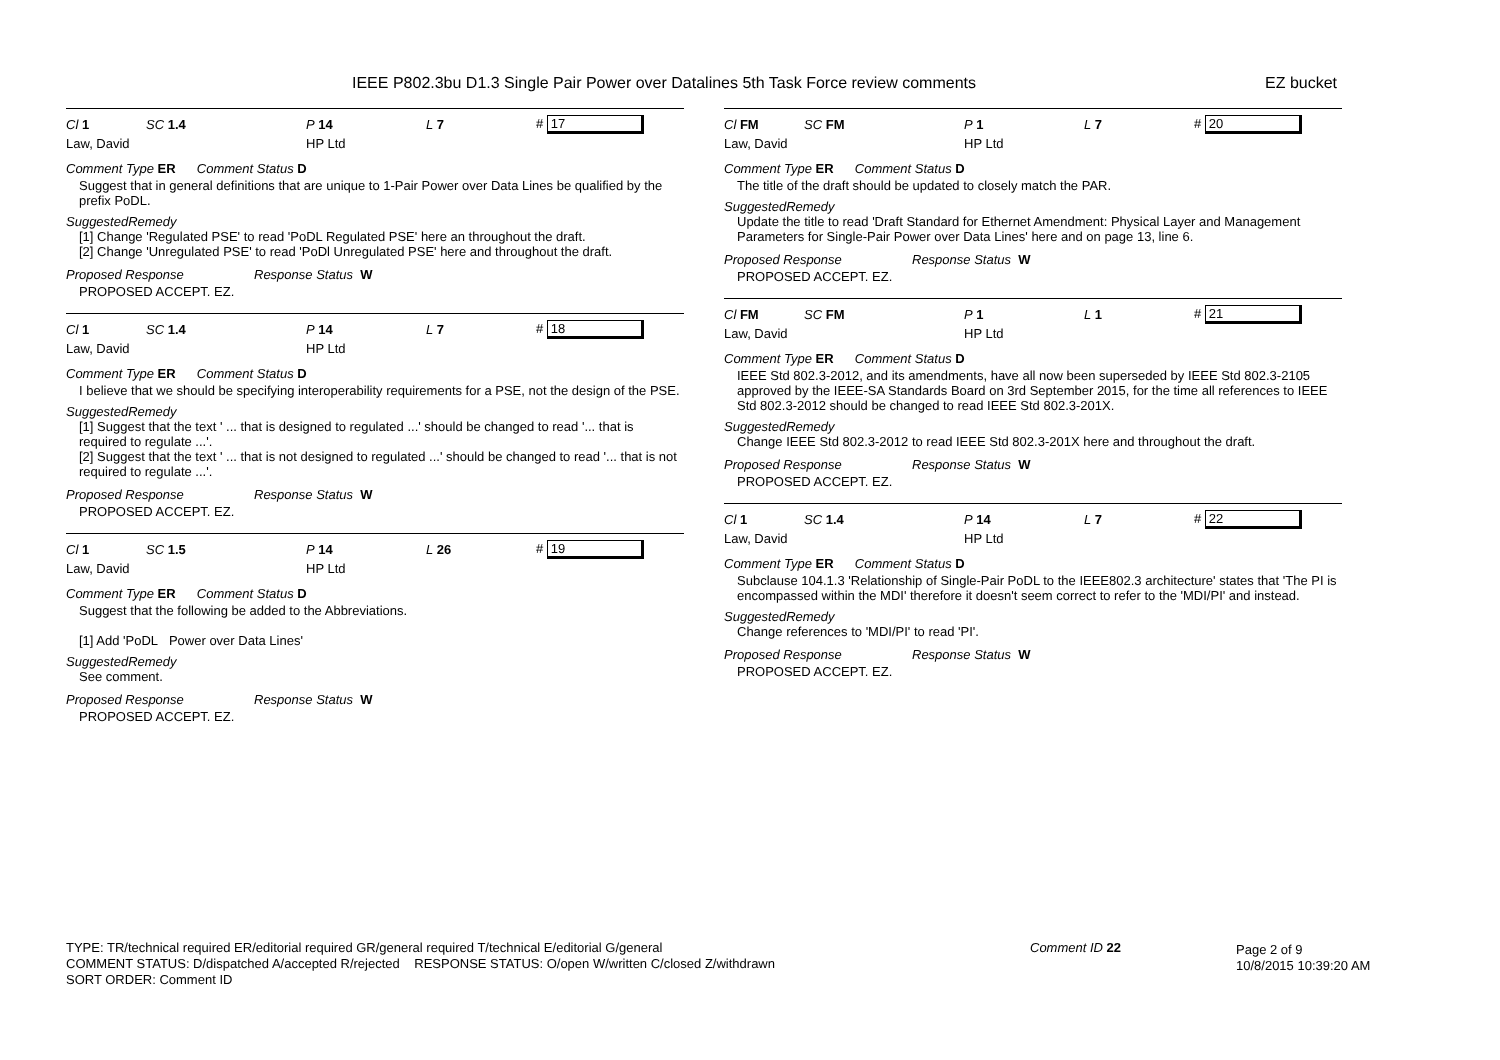IEEE P802.3bu D1.3 Single Pair Power over Datalines 5th Task Force review comments EZ bucket
Cl 1 SC 1.4 P 14 L 7 # 17
Law, David HP Ltd
Comment Type ER Comment Status D
Suggest that in general definitions that are unique to 1-Pair Power over Data Lines be qualified by the prefix PoDL.
SuggestedRemedy
[1] Change 'Regulated PSE' to read 'PoDL Regulated PSE' here an throughout the draft.
[2] Change 'Unregulated PSE' to read 'PoDl Unregulated PSE' here and throughout the draft.
Proposed Response Response Status W
PROPOSED ACCEPT. EZ.
Cl 1 SC 1.4 P 14 L 7 # 18
Law, David HP Ltd
Comment Type ER Comment Status D
I believe that we should be specifying interoperability requirements for a PSE, not the design of the PSE.
SuggestedRemedy
[1] Suggest that the text ' ... that is designed to regulated ...' should be changed to read '... that is required to regulate ...'.
[2] Suggest that the text ' ... that is not designed to regulated ...' should be changed to read '... that is not required to regulate ...'.
Proposed Response Response Status W
PROPOSED ACCEPT. EZ.
Cl 1 SC 1.5 P 14 L 26 # 19
Law, David HP Ltd
Comment Type ER Comment Status D
Suggest that the following be added to the Abbreviations.
[1] Add 'PoDL Power over Data Lines'
SuggestedRemedy
See comment.
Proposed Response Response Status W
PROPOSED ACCEPT. EZ.
Cl FM SC FM P 1 L 7 # 20
Law, David HP Ltd
Comment Type ER Comment Status D
The title of the draft should be updated to closely match the PAR.
SuggestedRemedy
Update the title to read 'Draft Standard for Ethernet Amendment: Physical Layer and Management Parameters for Single-Pair Power over Data Lines' here and on page 13, line 6.
Proposed Response Response Status W
PROPOSED ACCEPT. EZ.
Cl FM SC FM P 1 L 1 # 21
Law, David HP Ltd
Comment Type ER Comment Status D
IEEE Std 802.3-2012, and its amendments, have all now been superseded by IEEE Std 802.3-2105 approved by the IEEE-SA Standards Board on 3rd September 2015, for the time all references to IEEE Std 802.3-2012 should be changed to read IEEE Std 802.3-201X.
SuggestedRemedy
Change IEEE Std 802.3-2012 to read IEEE Std 802.3-201X here and throughout the draft.
Proposed Response Response Status W
PROPOSED ACCEPT. EZ.
Cl 1 SC 1.4 P 14 L 7 # 22
Law, David HP Ltd
Comment Type ER Comment Status D
Subclause 104.1.3 'Relationship of Single-Pair PoDL to the IEEE802.3 architecture' states that 'The PI is encompassed within the MDI' therefore it doesn't seem correct to refer to the 'MDI/PI' and instead.
SuggestedRemedy
Change references to 'MDI/PI' to read 'PI'.
Proposed Response Response Status W
PROPOSED ACCEPT. EZ.
TYPE: TR/technical required ER/editorial required GR/general required T/technical E/editorial G/general
COMMENT STATUS: D/dispatched A/accepted R/rejected RESPONSE STATUS: O/open W/written C/closed Z/withdrawn
SORT ORDER: Comment ID
Comment ID 22
Page 2 of 9
10/8/2015 10:39:20 AM